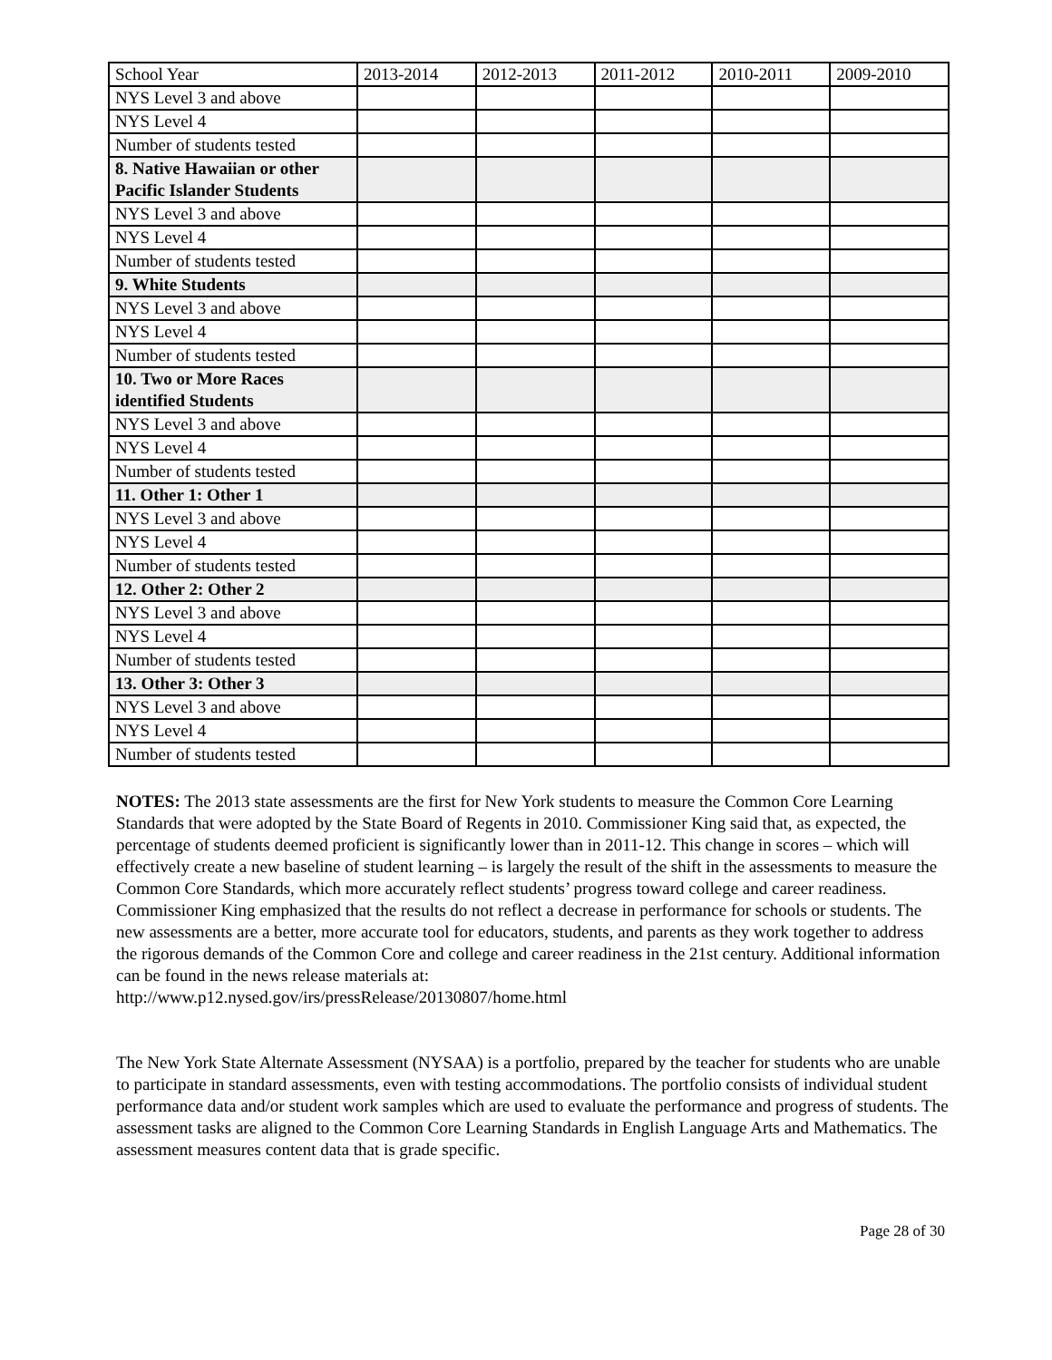| School Year | 2013-2014 | 2012-2013 | 2011-2012 | 2010-2011 | 2009-2010 |
| NYS Level 3 and above | | | | | |
| NYS Level 4 | | | | | |
| Number of students tested | | | | | |
| 8. Native Hawaiian or other Pacific Islander Students | | | | | |
| NYS Level 3 and above | | | | | |
| NYS Level 4 | | | | | |
| Number of students tested | | | | | |
| 9. White Students | | | | | |
| NYS Level 3 and above | | | | | |
| NYS Level 4 | | | | | |
| Number of students tested | | | | | |
| 10. Two or More Races identified Students | | | | | |
| NYS Level 3 and above | | | | | |
| NYS Level 4 | | | | | |
| Number of students tested | | | | | |
| 11. Other 1: Other 1 | | | | | |
| NYS Level 3 and above | | | | | |
| NYS Level 4 | | | | | |
| Number of students tested | | | | | |
| 12. Other 2: Other 2 | | | | | |
| NYS Level 3 and above | | | | | |
| NYS Level 4 | | | | | |
| Number of students tested | | | | | |
| 13. Other 3: Other 3 | | | | | |
| NYS Level 3 and above | | | | | |
| NYS Level 4 | | | | | |
| Number of students tested | | | | | |
NOTES: The 2013 state assessments are the first for New York students to measure the Common Core Learning Standards that were adopted by the State Board of Regents in 2010. Commissioner King said that, as expected, the percentage of students deemed proficient is significantly lower than in 2011-12. This change in scores – which will effectively create a new baseline of student learning – is largely the result of the shift in the assessments to measure the Common Core Standards, which more accurately reflect students’ progress toward college and career readiness. Commissioner King emphasized that the results do not reflect a decrease in performance for schools or students. The new assessments are a better, more accurate tool for educators, students, and parents as they work together to address the rigorous demands of the Common Core and college and career readiness in the 21st century. Additional information can be found in the news release materials at:
http://www.p12.nysed.gov/irs/pressRelease/20130807/home.html
The New York State Alternate Assessment (NYSAA) is a portfolio, prepared by the teacher for students who are unable to participate in standard assessments, even with testing accommodations. The portfolio consists of individual student performance data and/or student work samples which are used to evaluate the performance and progress of students. The assessment tasks are aligned to the Common Core Learning Standards in English Language Arts and Mathematics. The assessment measures content data that is grade specific.
Page 28 of 30